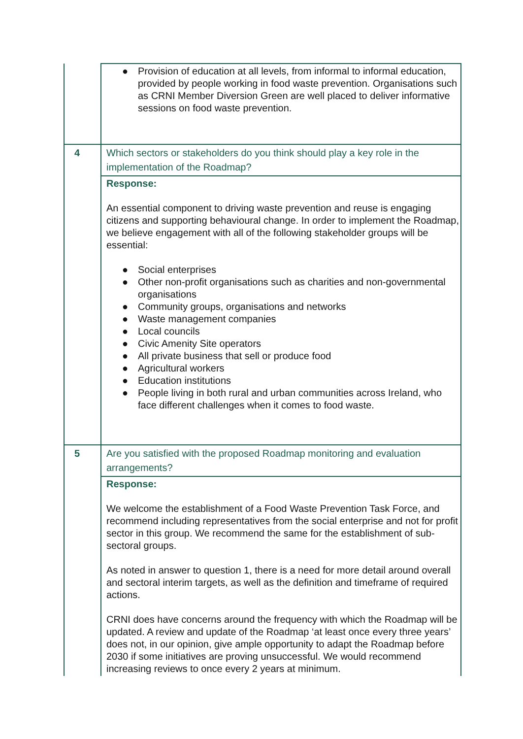| | ● Provision of education at all levels, from informal to informal education, provided by people working in food waste prevention. Organisations such as CRNI Member Diversion Green are well placed to deliver informative sessions on food waste prevention. |
| 4 | Which sectors or stakeholders do you think should play a key role in the implementation of the Roadmap? |
| | Response: An essential component to driving waste prevention and reuse is engaging citizens and supporting behavioural change. In order to implement the Roadmap, we believe engagement with all of the following stakeholder groups will be essential: ● Social enterprises ● Other non-profit organisations such as charities and non-governmental organisations ● Community groups, organisations and networks ● Waste management companies ● Local councils ● Civic Amenity Site operators ● All private business that sell or produce food ● Agricultural workers ● Education institutions ● People living in both rural and urban communities across Ireland, who face different challenges when it comes to food waste. |
| 5 | Are you satisfied with the proposed Roadmap monitoring and evaluation arrangements? |
| | Response: We welcome the establishment of a Food Waste Prevention Task Force, and recommend including representatives from the social enterprise and not for profit sector in this group. We recommend the same for the establishment of sub-sectoral groups. As noted in answer to question 1, there is a need for more detail around overall and sectoral interim targets, as well as the definition and timeframe of required actions. CRNI does have concerns around the frequency with which the Roadmap will be updated. A review and update of the Roadmap ‘at least once every three years’ does not, in our opinion, give ample opportunity to adapt the Roadmap before 2030 if some initiatives are proving unsuccessful. We would recommend increasing reviews to once every 2 years at minimum. |